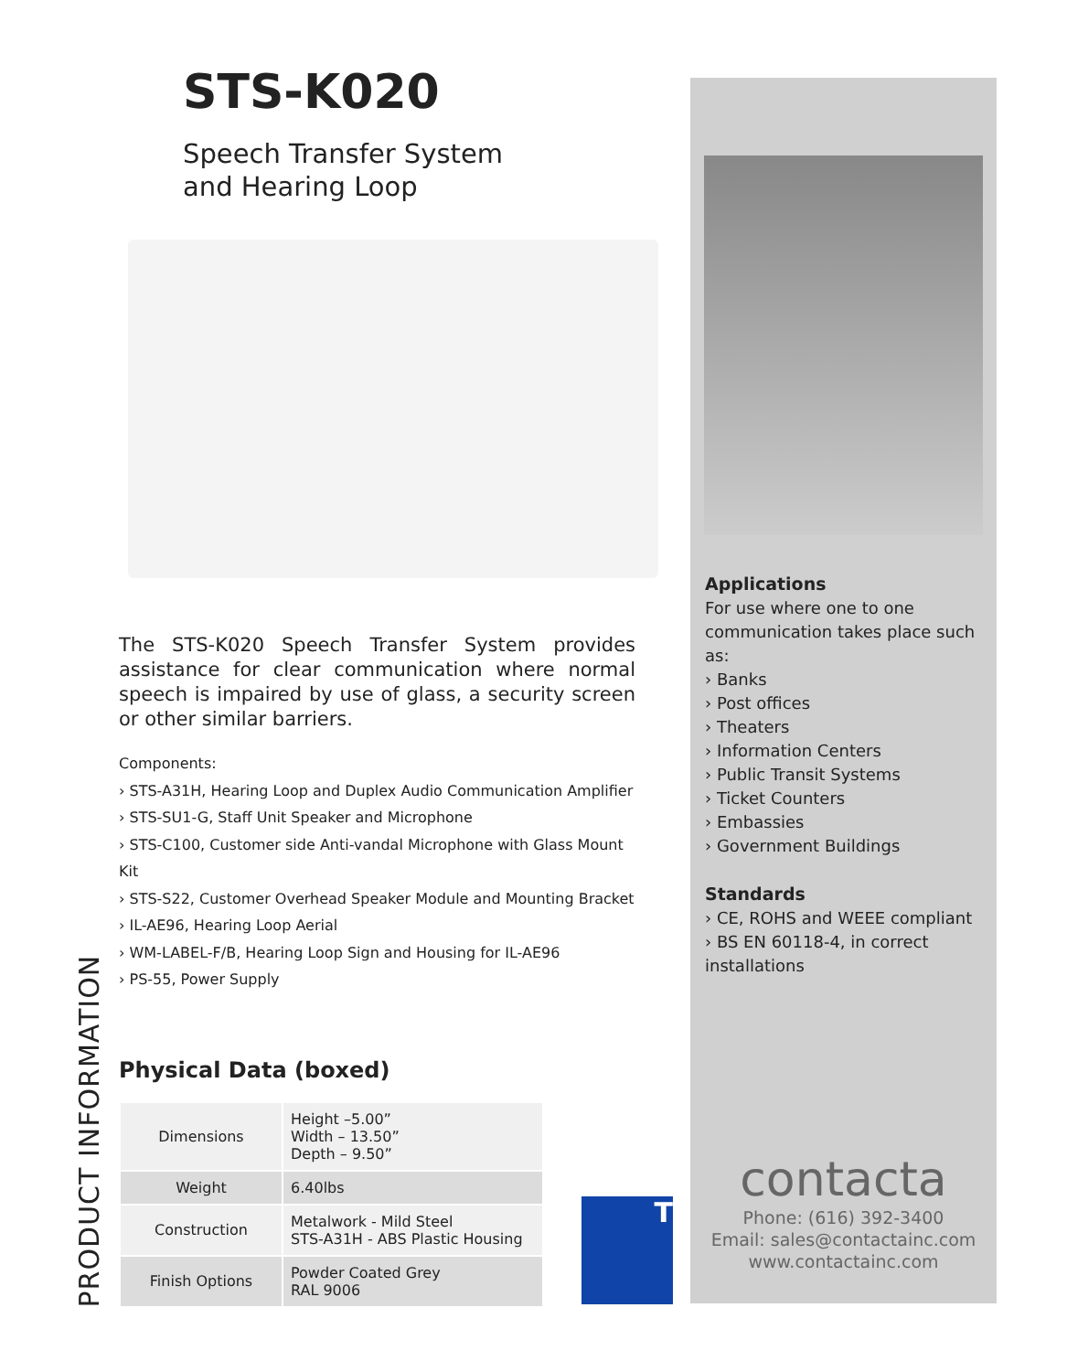STS-K020
Speech Transfer System
and Hearing Loop
PRODUCT INFORMATION
The STS-K020 Speech Transfer System provides assistance for clear communication where normal speech is impaired by use of glass, a security screen or other similar barriers.
Components:
› STS-A31H, Hearing Loop and Duplex Audio Communication Amplifier
› STS-SU1-G, Staff Unit Speaker and Microphone
› STS-C100, Customer side Anti-vandal Microphone with Glass Mount Kit
› STS-S22, Customer Overhead Speaker Module and Mounting Bracket
› IL-AE96, Hearing Loop Aerial
› WM-LABEL-F/B, Hearing Loop Sign and Housing for IL-AE96
› PS-55, Power Supply
Physical Data (boxed)
| Dimensions | Height –5.00” Width – 13.50” Depth – 9.50” |
| Weight | 6.40lbs |
| Construction | Metalwork - Mild Steel STS-A31H - ABS Plastic Housing |
| Finish Options | Powder Coated Grey RAL 9006 |
T
Applications
For use where one to one communication takes place such as:
› Banks
› Post offices
› Theaters
› Information Centers
› Public Transit Systems
› Ticket Counters
› Embassies
› Government Buildings
Standards
› CE, ROHS and WEEE compliant
› BS EN 60118-4, in correct installations
contacta
Phone: (616) 392-3400
Email: sales@contactainc.com
www.contactainc.com